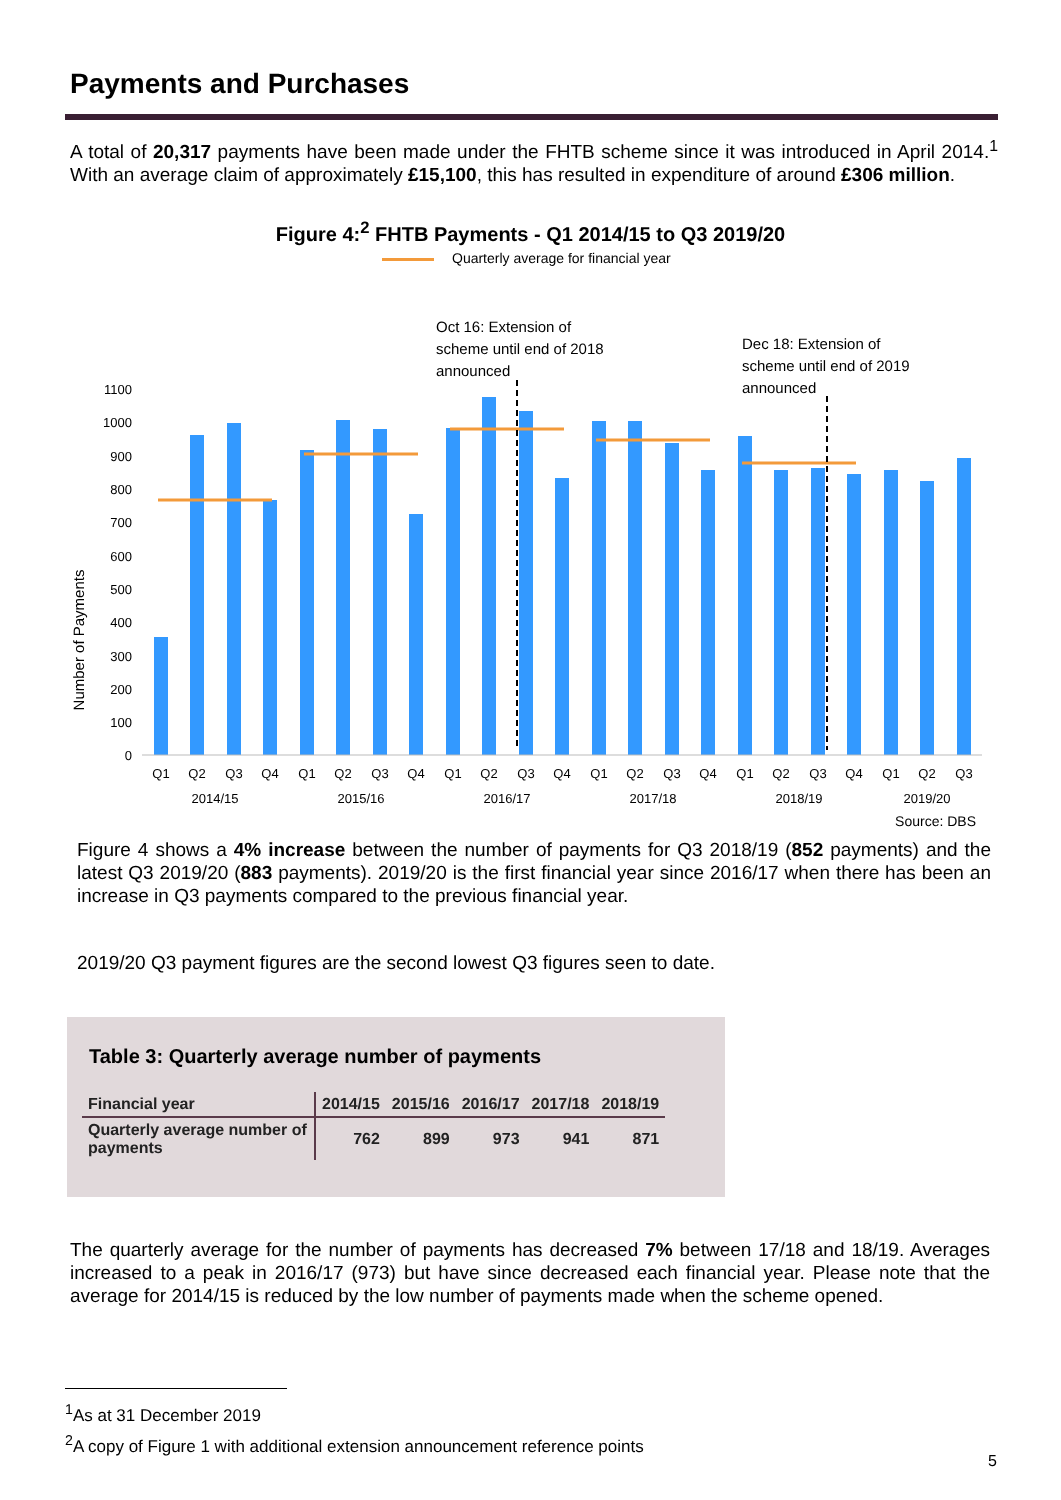Payments and Purchases
A total of 20,317 payments have been made under the FHTB scheme since it was introduced in April 2014.<sup>1</sup> With an average claim of approximately £15,100, this has resulted in expenditure of around £306 million.
Figure 4:<sup>2</sup> FHTB Payments - Q1 2014/15 to Q3 2019/20
Quarterly average for financial year
Oct 16: Extension of
scheme until end of 2018
announced
Dec 18: Extension of
scheme until end of 2019
announced
Number of Payments
1100
1000
900
800
700
600
500
400
300
200
100
0
Q1
Q2
Q3
Q4
Q1
Q2
Q3
Q4
Q1
Q2
Q3
Q4
Q1
Q2
Q3
Q4
Q1
Q2
Q3
Q4
Q1
Q2
Q3
2014/15
2015/16
2016/17
2017/18
2018/19
2019/20
Source: DBS
Figure 4 shows a 4% increase between the number of payments for Q3 2018/19 (852 payments) and the latest Q3 2019/20 (883 payments). 2019/20 is the first financial year since 2016/17 when there has been an increase in Q3 payments compared to the previous financial year.
2019/20 Q3 payment figures are the second lowest Q3 figures seen to date.
Table 3: Quarterly average number of payments
| Financial year | 2014/15 | 2015/16 | 2016/17 | 2017/18 | 2018/19 |
| --- | --- | --- | --- | --- | --- |
| Quarterly average number of payments | 762 | 899 | 973 | 941 | 871 |
The quarterly average for the number of payments has decreased 7% between 17/18 and 18/19. Averages increased to a peak in 2016/17 (973) but have since decreased each financial year. Please note that the average for 2014/15 is reduced by the low number of payments made when the scheme opened.
<sup>1</sup> As at 31 December 2019
<sup>2</sup> A copy of Figure 1 with additional extension announcement reference points
5